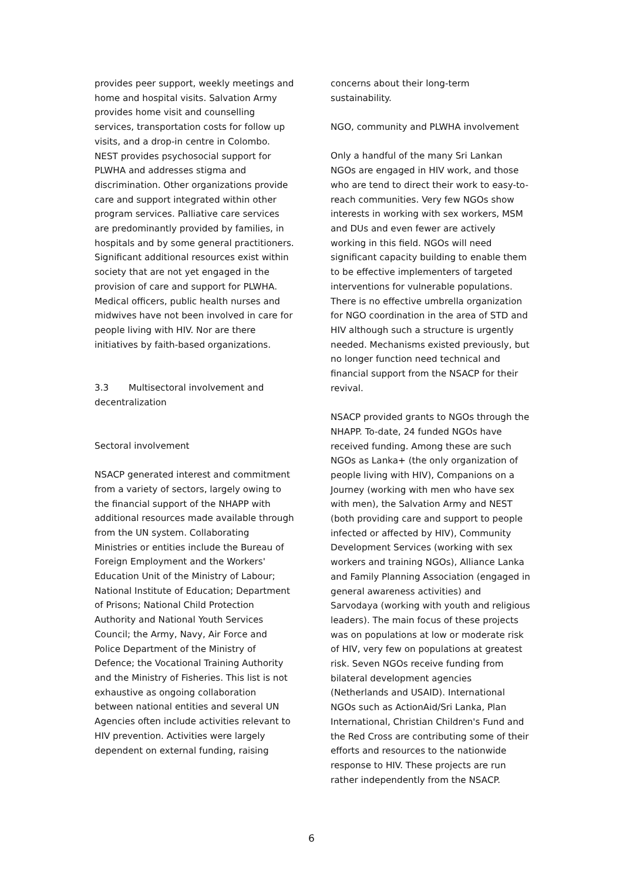provides peer support, weekly meetings and home and hospital visits. Salvation Army provides home visit and counselling services, transportation costs for follow up visits, and a drop-in centre in Colombo. NEST provides psychosocial support for PLWHA and addresses stigma and discrimination. Other organizations provide care and support integrated within other program services. Palliative care services are predominantly provided by families, in hospitals and by some general practitioners. Significant additional resources exist within society that are not yet engaged in the provision of care and support for PLWHA. Medical officers, public health nurses and midwives have not been involved in care for people living with HIV. Nor are there initiatives by faith-based organizations.
3.3 Multisectoral involvement and decentralization
Sectoral involvement
NSACP generated interest and commitment from a variety of sectors, largely owing to the financial support of the NHAPP with additional resources made available through from the UN system. Collaborating Ministries or entities include the Bureau of Foreign Employment and the Workers' Education Unit of the Ministry of Labour; National Institute of Education; Department of Prisons; National Child Protection Authority and National Youth Services Council; the Army, Navy, Air Force and Police Department of the Ministry of Defence; the Vocational Training Authority and the Ministry of Fisheries. This list is not exhaustive as ongoing collaboration between national entities and several UN Agencies often include activities relevant to HIV prevention. Activities were largely dependent on external funding, raising
concerns about their long-term sustainability.
NGO, community and PLWHA involvement
Only a handful of the many Sri Lankan NGOs are engaged in HIV work, and those who are tend to direct their work to easy-to-reach communities. Very few NGOs show interests in working with sex workers, MSM and DUs and even fewer are actively working in this field. NGOs will need significant capacity building to enable them to be effective implementers of targeted interventions for vulnerable populations. There is no effective umbrella organization for NGO coordination in the area of STD and HIV although such a structure is urgently needed. Mechanisms existed previously, but no longer function need technical and financial support from the NSACP for their revival.
NSACP provided grants to NGOs through the NHAPP. To-date, 24 funded NGOs have received funding. Among these are such NGOs as Lanka+ (the only organization of people living with HIV), Companions on a Journey (working with men who have sex with men), the Salvation Army and NEST (both providing care and support to people infected or affected by HIV), Community Development Services (working with sex workers and training NGOs), Alliance Lanka and Family Planning Association (engaged in general awareness activities) and Sarvodaya (working with youth and religious leaders). The main focus of these projects was on populations at low or moderate risk of HIV, very few on populations at greatest risk. Seven NGOs receive funding from bilateral development agencies (Netherlands and USAID). International NGOs such as ActionAid/Sri Lanka, Plan International, Christian Children's Fund and the Red Cross are contributing some of their efforts and resources to the nationwide response to HIV. These projects are run rather independently from the NSACP.
6